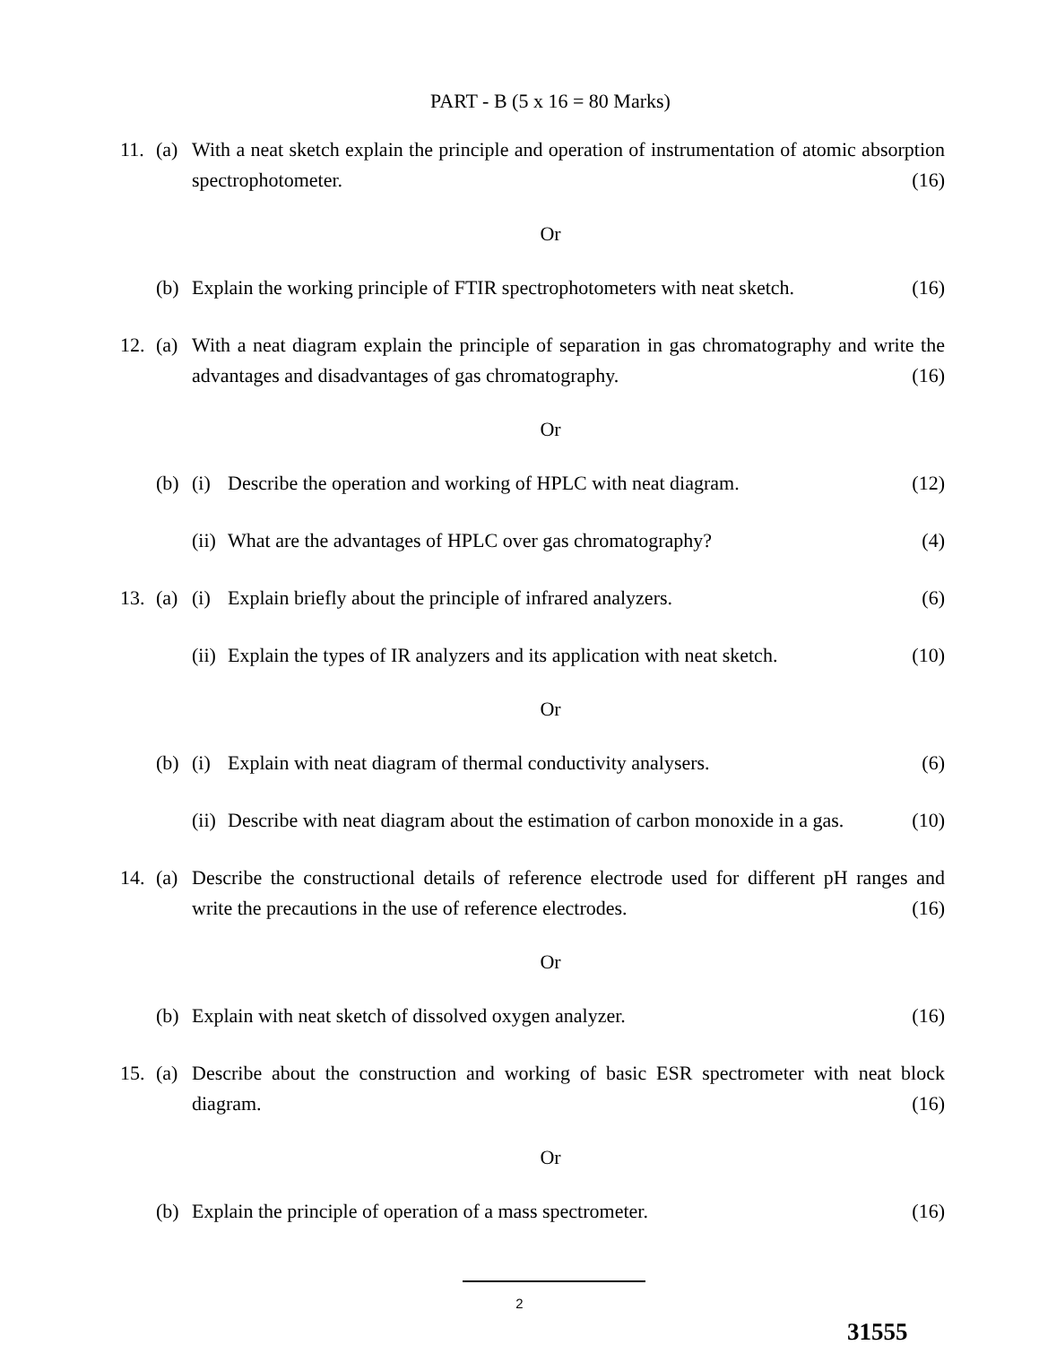PART - B (5 x 16 = 80 Marks)
11. (a) With a neat sketch explain the principle and operation of instrumentation of atomic absorption spectrophotometer. (16)
Or
(b) Explain the working principle of FTIR spectrophotometers with neat sketch. (16)
12. (a) With a neat diagram explain the principle of separation in gas chromatography and write the advantages and disadvantages of gas chromatography. (16)
Or
(b) (i) Describe the operation and working of HPLC with neat diagram. (12)
(ii) What are the advantages of HPLC over gas chromatography? (4)
13. (a) (i) Explain briefly about the principle of infrared analyzers. (6)
(ii) Explain the types of IR analyzers and its application with neat sketch. (10)
Or
(b) (i) Explain with neat diagram of thermal conductivity analysers. (6)
(ii) Describe with neat diagram about the estimation of carbon monoxide in a gas. (10)
14. (a) Describe the constructional details of reference electrode used for different pH ranges and write the precautions in the use of reference electrodes. (16)
Or
(b) Explain with neat sketch of dissolved oxygen analyzer. (16)
15. (a) Describe about the construction and working of basic ESR spectrometer with neat block diagram. (16)
Or
(b) Explain the principle of operation of a mass spectrometer. (16)
2
31555